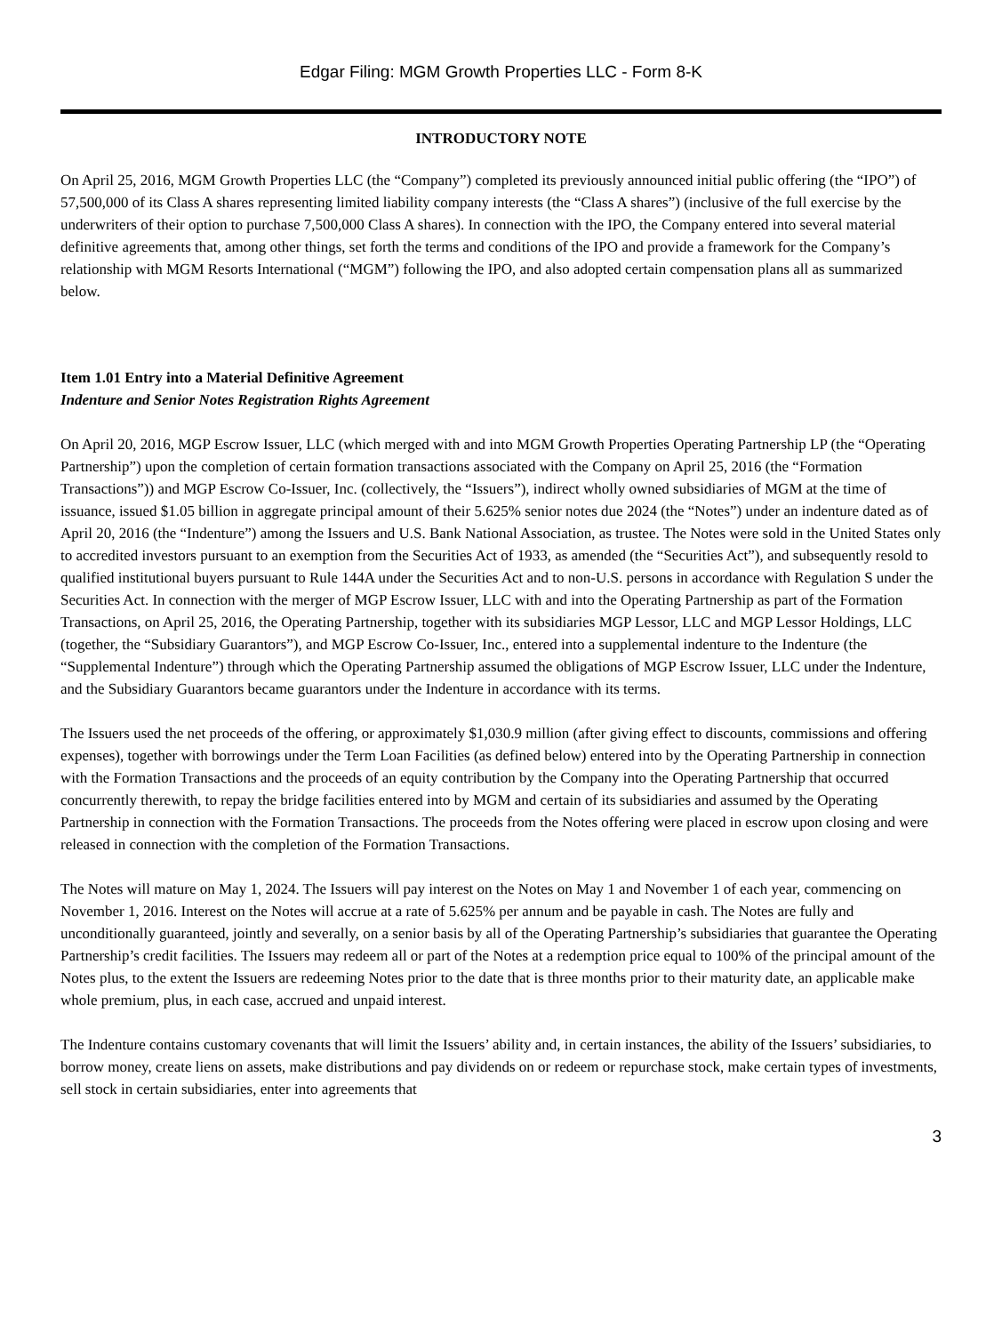Edgar Filing: MGM Growth Properties LLC - Form 8-K
INTRODUCTORY NOTE
On April 25, 2016, MGM Growth Properties LLC (the “Company”) completed its previously announced initial public offering (the “IPO”) of 57,500,000 of its Class A shares representing limited liability company interests (the “Class A shares”) (inclusive of the full exercise by the underwriters of their option to purchase 7,500,000 Class A shares). In connection with the IPO, the Company entered into several material definitive agreements that, among other things, set forth the terms and conditions of the IPO and provide a framework for the Company’s relationship with MGM Resorts International (“MGM”) following the IPO, and also adopted certain compensation plans all as summarized below.
Item 1.01 Entry into a Material Definitive Agreement
Indenture and Senior Notes Registration Rights Agreement
On April 20, 2016, MGP Escrow Issuer, LLC (which merged with and into MGM Growth Properties Operating Partnership LP (the “Operating Partnership”) upon the completion of certain formation transactions associated with the Company on April 25, 2016 (the “Formation Transactions”)) and MGP Escrow Co-Issuer, Inc. (collectively, the “Issuers”), indirect wholly owned subsidiaries of MGM at the time of issuance, issued $1.05 billion in aggregate principal amount of their 5.625% senior notes due 2024 (the “Notes”) under an indenture dated as of April 20, 2016 (the “Indenture”) among the Issuers and U.S. Bank National Association, as trustee. The Notes were sold in the United States only to accredited investors pursuant to an exemption from the Securities Act of 1933, as amended (the “Securities Act”), and subsequently resold to qualified institutional buyers pursuant to Rule 144A under the Securities Act and to non-U.S. persons in accordance with Regulation S under the Securities Act. In connection with the merger of MGP Escrow Issuer, LLC with and into the Operating Partnership as part of the Formation Transactions, on April 25, 2016, the Operating Partnership, together with its subsidiaries MGP Lessor, LLC and MGP Lessor Holdings, LLC (together, the “Subsidiary Guarantors”), and MGP Escrow Co-Issuer, Inc., entered into a supplemental indenture to the Indenture (the “Supplemental Indenture”) through which the Operating Partnership assumed the obligations of MGP Escrow Issuer, LLC under the Indenture, and the Subsidiary Guarantors became guarantors under the Indenture in accordance with its terms.
The Issuers used the net proceeds of the offering, or approximately $1,030.9 million (after giving effect to discounts, commissions and offering expenses), together with borrowings under the Term Loan Facilities (as defined below) entered into by the Operating Partnership in connection with the Formation Transactions and the proceeds of an equity contribution by the Company into the Operating Partnership that occurred concurrently therewith, to repay the bridge facilities entered into by MGM and certain of its subsidiaries and assumed by the Operating Partnership in connection with the Formation Transactions. The proceeds from the Notes offering were placed in escrow upon closing and were released in connection with the completion of the Formation Transactions.
The Notes will mature on May 1, 2024. The Issuers will pay interest on the Notes on May 1 and November 1 of each year, commencing on November 1, 2016. Interest on the Notes will accrue at a rate of 5.625% per annum and be payable in cash. The Notes are fully and unconditionally guaranteed, jointly and severally, on a senior basis by all of the Operating Partnership’s subsidiaries that guarantee the Operating Partnership’s credit facilities. The Issuers may redeem all or part of the Notes at a redemption price equal to 100% of the principal amount of the Notes plus, to the extent the Issuers are redeeming Notes prior to the date that is three months prior to their maturity date, an applicable make whole premium, plus, in each case, accrued and unpaid interest.
The Indenture contains customary covenants that will limit the Issuers’ ability and, in certain instances, the ability of the Issuers’ subsidiaries, to borrow money, create liens on assets, make distributions and pay dividends on or redeem or repurchase stock, make certain types of investments, sell stock in certain subsidiaries, enter into agreements that
3